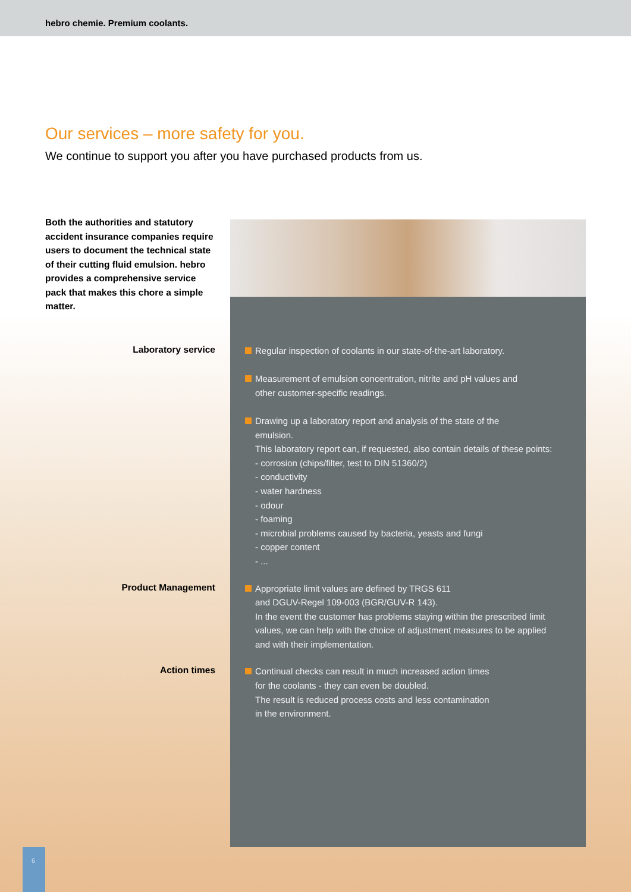hebro chemie. Premium coolants.
Our services – more safety for you.
We continue to support you after you have purchased products from us.
Both the authorities and statutory accident insurance companies require users to document the technical state of their cutting fluid emulsion. hebro provides a comprehensive service pack that makes this chore a simple matter.
Laboratory service
Regular inspection of coolants in our state-of-the-art laboratory.
Measurement of emulsion concentration, nitrite and pH values and
other customer-specific readings.
Drawing up a laboratory report and analysis of the state of the
emulsion.
This laboratory report can, if requested, also contain details of these points:
- corrosion (chips/filter, test to DIN 51360/2)
- conductivity
- water hardness
- odour
- foaming
- microbial problems caused by bacteria, yeasts and fungi
- copper content
- ...
Product Management
Appropriate limit values are defined by TRGS 611
and DGUV-Regel 109-003 (BGR/GUV-R 143).
In the event the customer has problems staying within the prescribed limit values, we can help with the choice of adjustment measures to be applied and with their implementation.
Action times
Continual checks can result in much increased action times
for the coolants - they can even be doubled.
The result is reduced process costs and less contamination
in the environment.
6